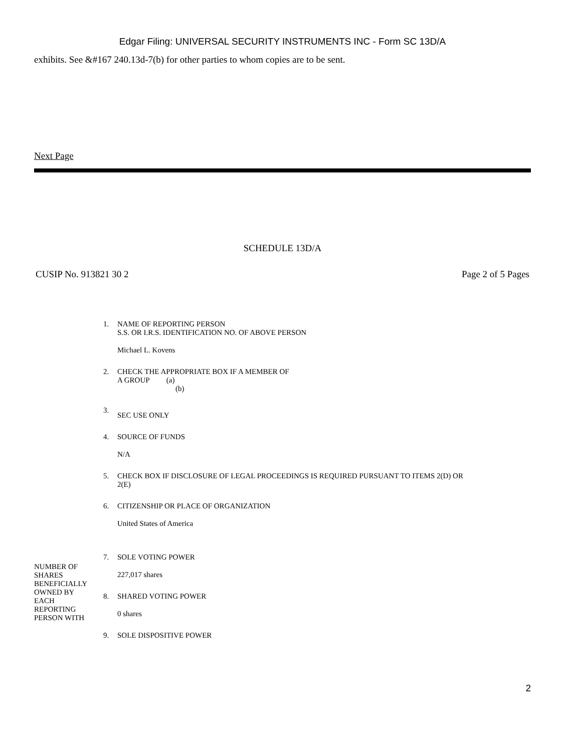Edgar Filing: UNIVERSAL SECURITY INSTRUMENTS INC - Form SC 13D/A
exhibits. See &#167 240.13d-7(b) for other parties to whom copies are to be sent.
Next Page
SCHEDULE 13D/A
CUSIP No. 913821 30 2 Page 2 of 5 Pages
| | 1. | NAME OF REPORTING PERSON S.S. OR I.R.S. IDENTIFICATION NO. OF ABOVE PERSON Michael L. Kovens |
| | 2. | CHECK THE APPROPRIATE BOX IF A MEMBER OF A GROUP (a) (b) |
| | 3. | SEC USE ONLY |
| | 4. | SOURCE OF FUNDS N/A |
| | 5. | CHECK BOX IF DISCLOSURE OF LEGAL PROCEEDINGS IS REQUIRED PURSUANT TO ITEMS 2(D) OR 2(E) |
| | 6. | CITIZENSHIP OR PLACE OF ORGANIZATION United States of America |
| NUMBER OF SHARES BENEFICIALLY OWNED BY EACH REPORTING PERSON WITH | 7. | SOLE VOTING POWER 227,017 shares |
| | 8. | SHARED VOTING POWER 0 shares |
| | 9. | SOLE DISPOSITIVE POWER |
2